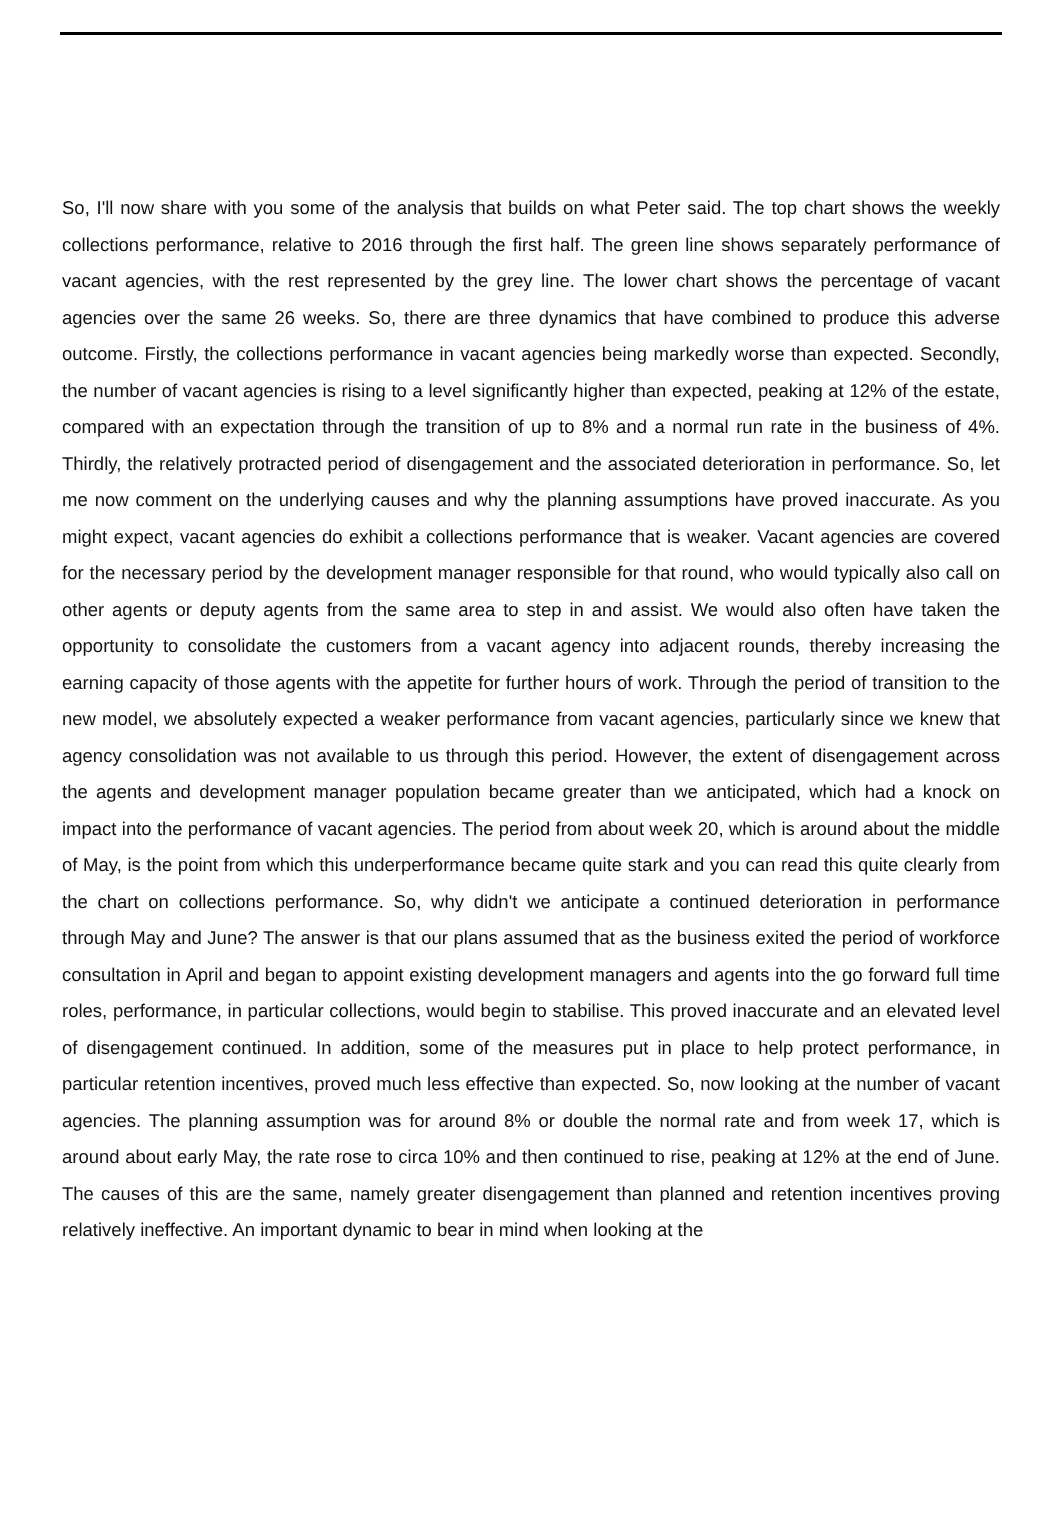So, I'll now share with you some of the analysis that builds on what Peter said. The top chart shows the weekly collections performance, relative to 2016 through the first half. The green line shows separately performance of vacant agencies, with the rest represented by the grey line. The lower chart shows the percentage of vacant agencies over the same 26 weeks. So, there are three dynamics that have combined to produce this adverse outcome. Firstly, the collections performance in vacant agencies being markedly worse than expected. Secondly, the number of vacant agencies is rising to a level significantly higher than expected, peaking at 12% of the estate, compared with an expectation through the transition of up to 8% and a normal run rate in the business of 4%. Thirdly, the relatively protracted period of disengagement and the associated deterioration in performance. So, let me now comment on the underlying causes and why the planning assumptions have proved inaccurate. As you might expect, vacant agencies do exhibit a collections performance that is weaker. Vacant agencies are covered for the necessary period by the development manager responsible for that round, who would typically also call on other agents or deputy agents from the same area to step in and assist. We would also often have taken the opportunity to consolidate the customers from a vacant agency into adjacent rounds, thereby increasing the earning capacity of those agents with the appetite for further hours of work. Through the period of transition to the new model, we absolutely expected a weaker performance from vacant agencies, particularly since we knew that agency consolidation was not available to us through this period. However, the extent of disengagement across the agents and development manager population became greater than we anticipated, which had a knock on impact into the performance of vacant agencies. The period from about week 20, which is around about the middle of May, is the point from which this underperformance became quite stark and you can read this quite clearly from the chart on collections performance. So, why didn't we anticipate a continued deterioration in performance through May and June? The answer is that our plans assumed that as the business exited the period of workforce consultation in April and began to appoint existing development managers and agents into the go forward full time roles, performance, in particular collections, would begin to stabilise. This proved inaccurate and an elevated level of disengagement continued. In addition, some of the measures put in place to help protect performance, in particular retention incentives, proved much less effective than expected. So, now looking at the number of vacant agencies. The planning assumption was for around 8% or double the normal rate and from week 17, which is around about early May, the rate rose to circa 10% and then continued to rise, peaking at 12% at the end of June. The causes of this are the same, namely greater disengagement than planned and retention incentives proving relatively ineffective. An important dynamic to bear in mind when looking at the